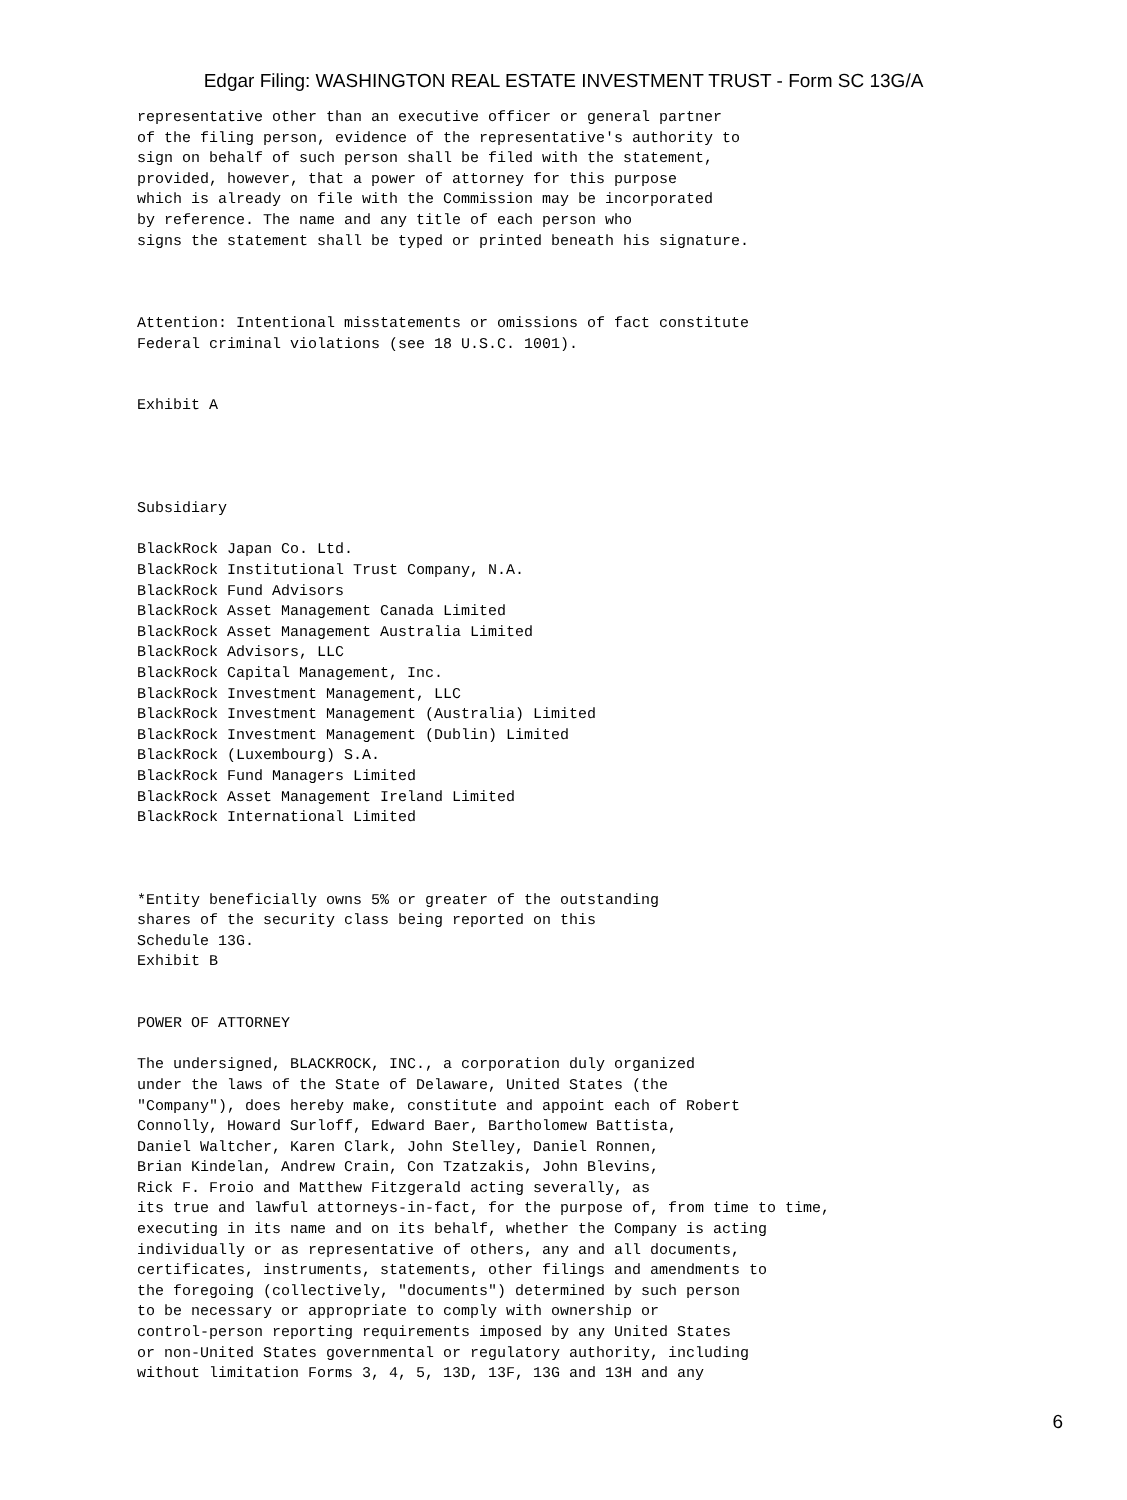Edgar Filing: WASHINGTON REAL ESTATE INVESTMENT TRUST - Form SC 13G/A
representative other than an executive officer or general partner
of the filing person, evidence of the representative's authority to
sign on behalf of such person shall be filed with the statement,
provided, however, that a power of attorney for this purpose
which is already on file with the Commission may be incorporated
by reference. The name and any title of each person who
signs the statement shall be typed or printed beneath his signature.



Attention: Intentional misstatements or omissions of fact constitute
Federal criminal violations (see 18 U.S.C. 1001).


Exhibit A




Subsidiary

BlackRock Japan Co. Ltd.
BlackRock Institutional Trust Company, N.A.
BlackRock Fund Advisors
BlackRock Asset Management Canada Limited
BlackRock Asset Management Australia Limited
BlackRock Advisors, LLC
BlackRock Capital Management, Inc.
BlackRock Investment Management, LLC
BlackRock Investment Management (Australia) Limited
BlackRock Investment Management (Dublin) Limited
BlackRock (Luxembourg) S.A.
BlackRock Fund Managers Limited
BlackRock Asset Management Ireland Limited
BlackRock International Limited



*Entity beneficially owns 5% or greater of the outstanding
shares of the security class being reported on this
Schedule 13G.
Exhibit B


POWER OF ATTORNEY

The undersigned, BLACKROCK, INC., a corporation duly organized
under the laws of the State of Delaware, United States (the
"Company"), does hereby make, constitute and appoint each of Robert
Connolly, Howard Surloff, Edward Baer, Bartholomew Battista,
Daniel Waltcher, Karen Clark, John Stelley, Daniel Ronnen,
Brian Kindelan, Andrew Crain, Con Tzatzakis, John Blevins,
Rick F. Froio and Matthew Fitzgerald acting severally, as
its true and lawful attorneys-in-fact, for the purpose of, from time to time,
executing in its name and on its behalf, whether the Company is acting
individually or as representative of others, any and all documents,
certificates, instruments, statements, other filings and amendments to
the foregoing (collectively, "documents") determined by such person
to be necessary or appropriate to comply with ownership or
control-person reporting requirements imposed by any United States
or non-United States governmental or regulatory authority, including
without limitation Forms 3, 4, 5, 13D, 13F, 13G and 13H and any
6